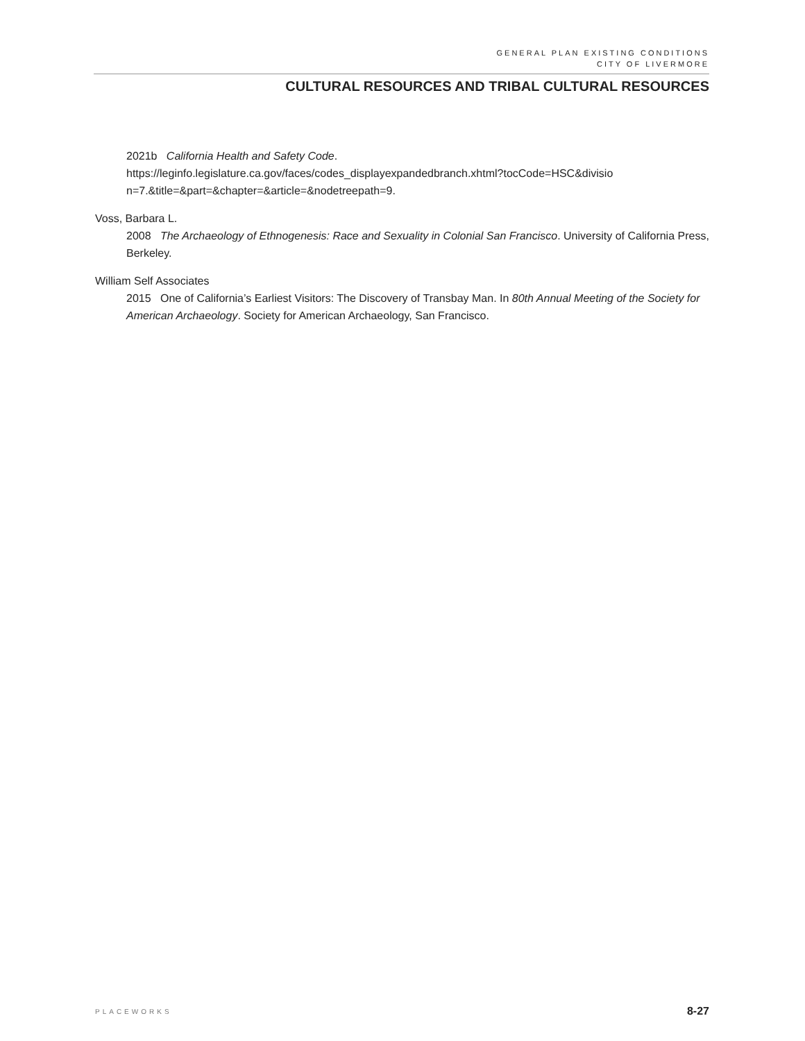GENERAL PLAN EXISTING CONDITIONS
CITY OF LIVERMORE
CULTURAL RESOURCES AND TRIBAL CULTURAL RESOURCES
2021b California Health and Safety Code.
https://leginfo.legislature.ca.gov/faces/codes_displayexpandedbranch.xhtml?tocCode=HSC&divisio n=7.&title=&part=&chapter=&article=&nodetreepath=9.
Voss, Barbara L.
2008 The Archaeology of Ethnogenesis: Race and Sexuality in Colonial San Francisco. University of California Press, Berkeley.
William Self Associates
2015 One of California’s Earliest Visitors: The Discovery of Transbay Man. In 80th Annual Meeting of the Society for American Archaeology. Society for American Archaeology, San Francisco.
PLACEWORKS 8-27